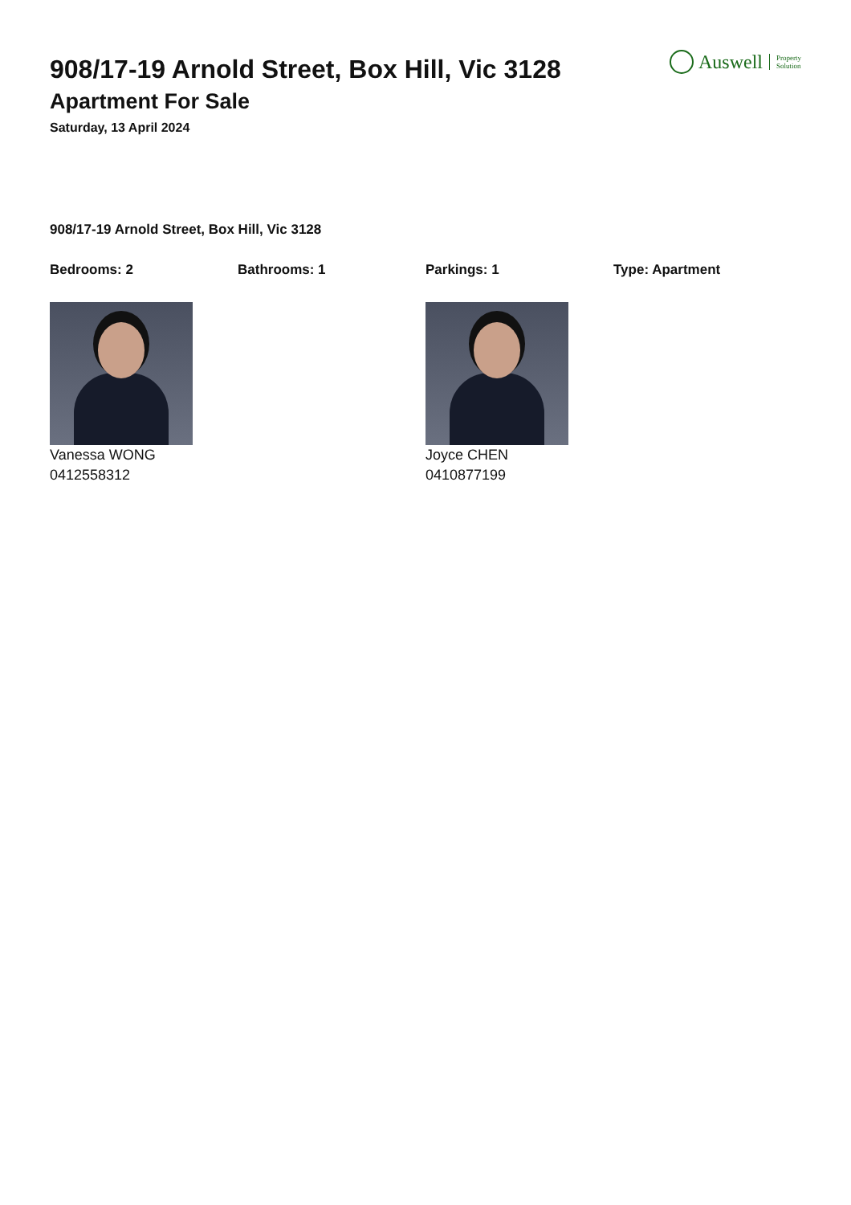Auswell Property
Solution
908/17-19 Arnold Street, Box Hill, Vic 3128
Apartment For Sale
Saturday, 13 April 2024
908/17-19 Arnold Street, Box Hill, Vic 3128
Bedrooms: 2 Bathrooms: 1 Parkings: 1 Type: Apartment
Vanessa WONG
0412558312
Joyce CHEN
0410877199